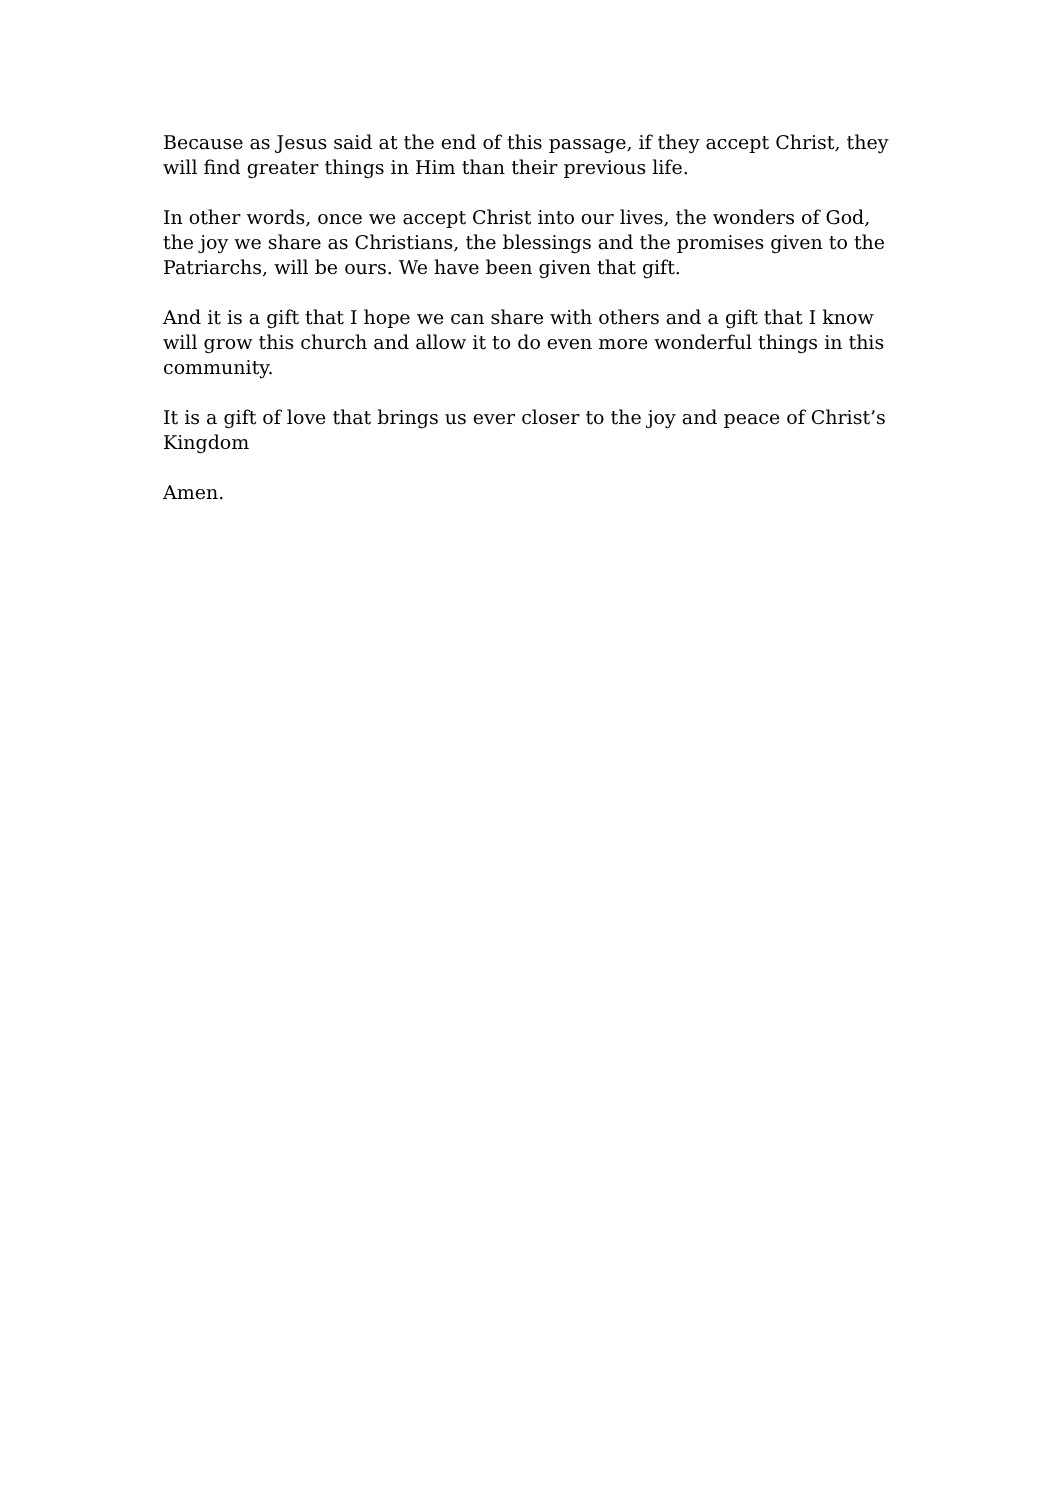Because as Jesus said at the end of this passage, if they accept Christ, they will find greater things in Him than their previous life.
In other words, once we accept Christ into our lives, the wonders of God, the joy we share as Christians, the blessings and the promises given to the Patriarchs, will be ours. We have been given that gift.
And it is a gift that I hope we can share with others and a gift that I know will grow this church and allow it to do even more wonderful things in this community.
It is a gift of love that brings us ever closer to the joy and peace of Christ’s Kingdom
Amen.